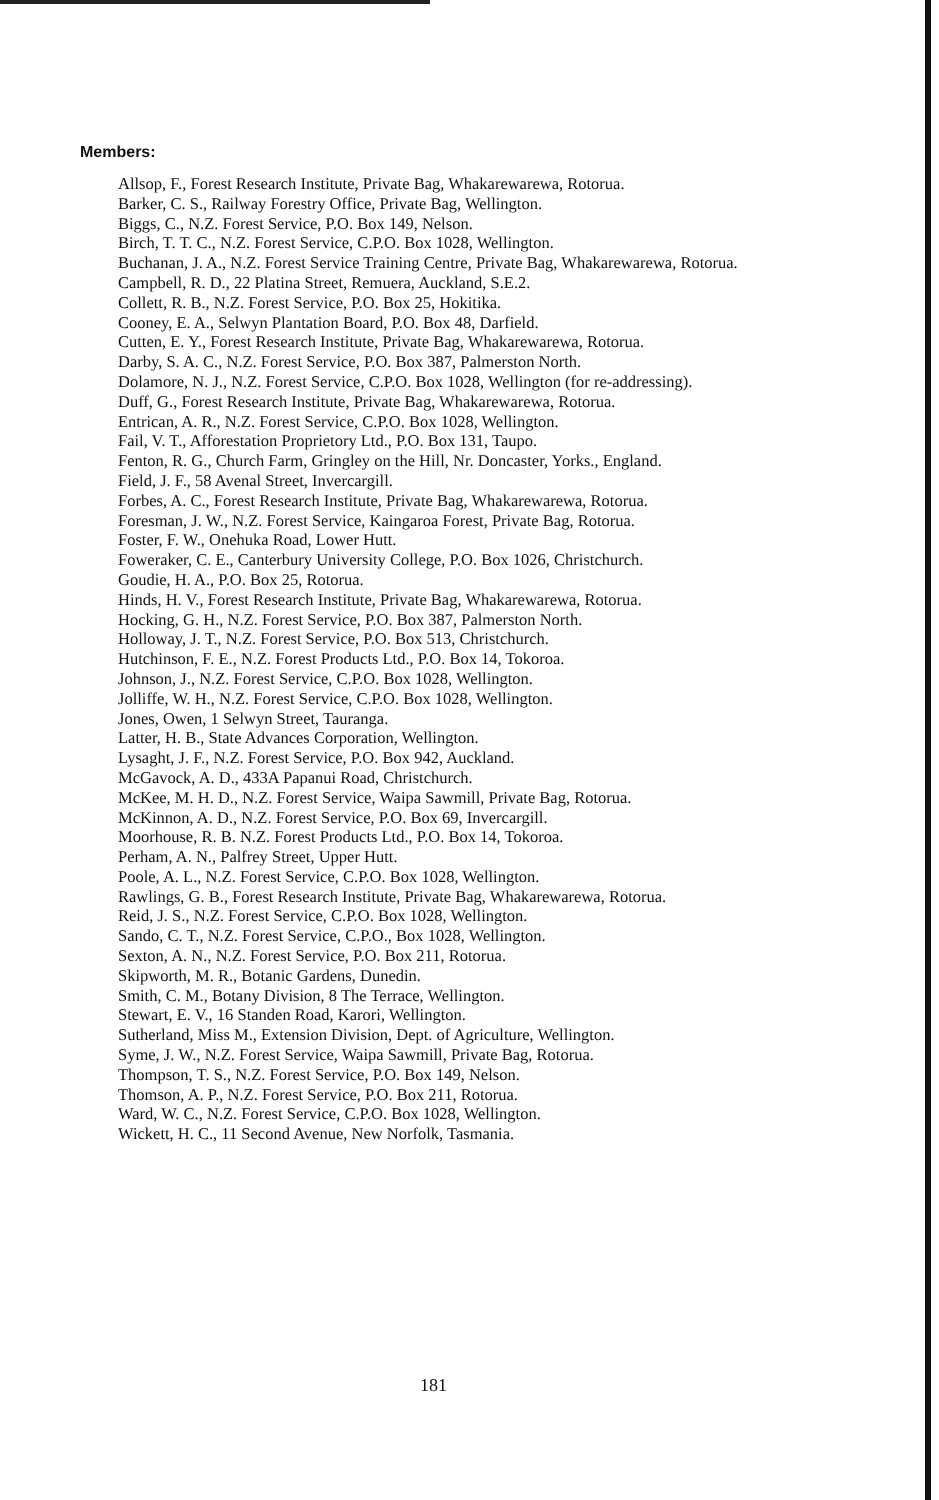Members:
Allsop, F., Forest Research Institute, Private Bag, Whakarewarewa, Rotorua.
Barker, C. S., Railway Forestry Office, Private Bag, Wellington.
Biggs, C., N.Z. Forest Service, P.O. Box 149, Nelson.
Birch, T. T. C., N.Z. Forest Service, C.P.O. Box 1028, Wellington.
Buchanan, J. A., N.Z. Forest Service Training Centre, Private Bag, Whakarewarewa, Rotorua.
Campbell, R. D., 22 Platina Street, Remuera, Auckland, S.E.2.
Collett, R. B., N.Z. Forest Service, P.O. Box 25, Hokitika.
Cooney, E. A., Selwyn Plantation Board, P.O. Box 48, Darfield.
Cutten, E. Y., Forest Research Institute, Private Bag, Whakarewarewa, Rotorua.
Darby, S. A. C., N.Z. Forest Service, P.O. Box 387, Palmerston North.
Dolamore, N. J., N.Z. Forest Service, C.P.O. Box 1028, Wellington (for re-addressing).
Duff, G., Forest Research Institute, Private Bag, Whakarewarewa, Rotorua.
Entrican, A. R., N.Z. Forest Service, C.P.O. Box 1028, Wellington.
Fail, V. T., Afforestation Proprietory Ltd., P.O. Box 131, Taupo.
Fenton, R. G., Church Farm, Gringley on the Hill, Nr. Doncaster, Yorks., England.
Field, J. F., 58 Avenal Street, Invercargill.
Forbes, A. C., Forest Research Institute, Private Bag, Whakarewarewa, Rotorua.
Foresman, J. W., N.Z. Forest Service, Kaingaroa Forest, Private Bag, Rotorua.
Foster, F. W., Onehuka Road, Lower Hutt.
Foweraker, C. E., Canterbury University College, P.O. Box 1026, Christchurch.
Goudie, H. A., P.O. Box 25, Rotorua.
Hinds, H. V., Forest Research Institute, Private Bag, Whakarewarewa, Rotorua.
Hocking, G. H., N.Z. Forest Service, P.O. Box 387, Palmerston North.
Holloway, J. T., N.Z. Forest Service, P.O. Box 513, Christchurch.
Hutchinson, F. E., N.Z. Forest Products Ltd., P.O. Box 14, Tokoroa.
Johnson, J., N.Z. Forest Service, C.P.O. Box 1028, Wellington.
Jolliffe, W. H., N.Z. Forest Service, C.P.O. Box 1028, Wellington.
Jones, Owen, 1 Selwyn Street, Tauranga.
Latter, H. B., State Advances Corporation, Wellington.
Lysaght, J. F., N.Z. Forest Service, P.O. Box 942, Auckland.
McGavock, A. D., 433A Papanui Road, Christchurch.
McKee, M. H. D., N.Z. Forest Service, Waipa Sawmill, Private Bag, Rotorua.
McKinnon, A. D., N.Z. Forest Service, P.O. Box 69, Invercargill.
Moorhouse, R. B. N.Z. Forest Products Ltd., P.O. Box 14, Tokoroa.
Perham, A. N., Palfrey Street, Upper Hutt.
Poole, A. L., N.Z. Forest Service, C.P.O. Box 1028, Wellington.
Rawlings, G. B., Forest Research Institute, Private Bag, Whakarewarewa, Rotorua.
Reid, J. S., N.Z. Forest Service, C.P.O. Box 1028, Wellington.
Sando, C. T., N.Z. Forest Service, C.P.O., Box 1028, Wellington.
Sexton, A. N., N.Z. Forest Service, P.O. Box 211, Rotorua.
Skipworth, M. R., Botanic Gardens, Dunedin.
Smith, C. M., Botany Division, 8 The Terrace, Wellington.
Stewart, E. V., 16 Standen Road, Karori, Wellington.
Sutherland, Miss M., Extension Division, Dept. of Agriculture, Wellington.
Syme, J. W., N.Z. Forest Service, Waipa Sawmill, Private Bag, Rotorua.
Thompson, T. S., N.Z. Forest Service, P.O. Box 149, Nelson.
Thomson, A. P., N.Z. Forest Service, P.O. Box 211, Rotorua.
Ward, W. C., N.Z. Forest Service, C.P.O. Box 1028, Wellington.
Wickett, H. C., 11 Second Avenue, New Norfolk, Tasmania.
181